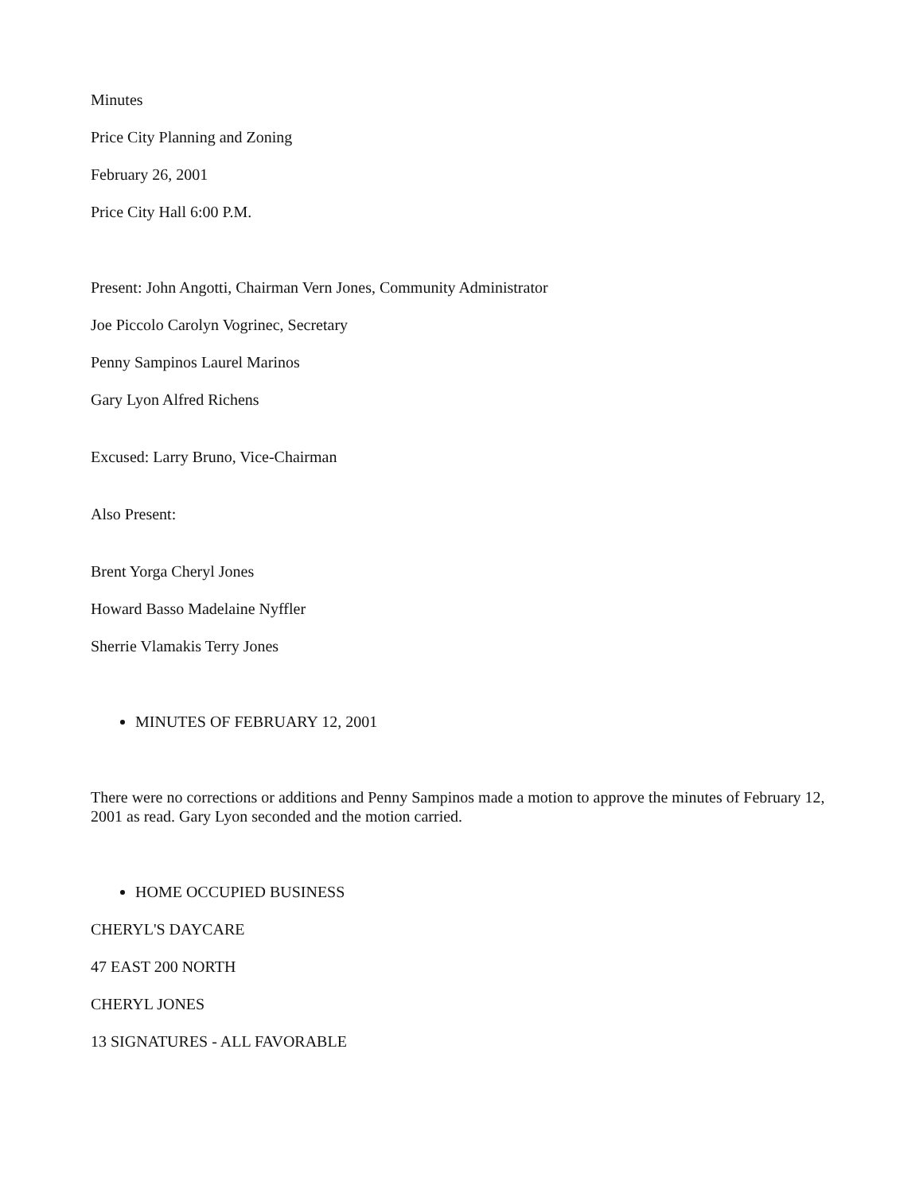Minutes
Price City Planning and Zoning
February 26, 2001
Price City Hall 6:00 P.M.
Present: John Angotti, Chairman Vern Jones, Community Administrator
Joe Piccolo Carolyn Vogrinec, Secretary
Penny Sampinos Laurel Marinos
Gary Lyon Alfred Richens
Excused: Larry Bruno, Vice-Chairman
Also Present:
Brent Yorga Cheryl Jones
Howard Basso Madelaine Nyffler
Sherrie Vlamakis Terry Jones
MINUTES OF FEBRUARY 12, 2001
There were no corrections or additions and Penny Sampinos made a motion to approve the minutes of February 12, 2001 as read. Gary Lyon seconded and the motion carried.
HOME OCCUPIED BUSINESS
CHERYL'S DAYCARE
47 EAST 200 NORTH
CHERYL JONES
13 SIGNATURES - ALL FAVORABLE